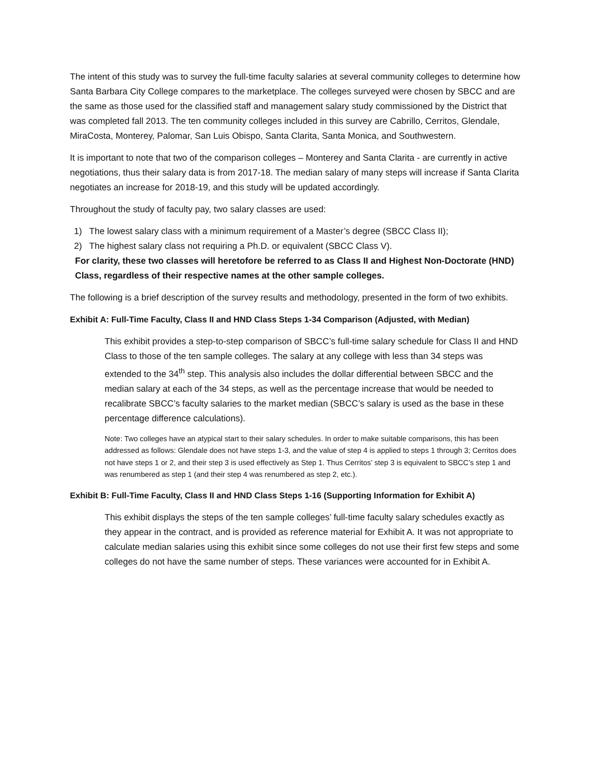The intent of this study was to survey the full-time faculty salaries at several community colleges to determine how Santa Barbara City College compares to the marketplace. The colleges surveyed were chosen by SBCC and are the same as those used for the classified staff and management salary study commissioned by the District that was completed fall 2013. The ten community colleges included in this survey are Cabrillo, Cerritos, Glendale, MiraCosta, Monterey, Palomar, San Luis Obispo, Santa Clarita, Santa Monica, and Southwestern.
It is important to note that two of the comparison colleges – Monterey and Santa Clarita - are currently in active negotiations, thus their salary data is from 2017-18. The median salary of many steps will increase if Santa Clarita negotiates an increase for 2018-19, and this study will be updated accordingly.
Throughout the study of faculty pay, two salary classes are used:
1) The lowest salary class with a minimum requirement of a Master’s degree (SBCC Class II);
2) The highest salary class not requiring a Ph.D. or equivalent (SBCC Class V).
For clarity, these two classes will heretofore be referred to as Class II and Highest Non-Doctorate (HND) Class, regardless of their respective names at the other sample colleges.
The following is a brief description of the survey results and methodology, presented in the form of two exhibits.
Exhibit A: Full-Time Faculty, Class II and HND Class Steps 1-34 Comparison (Adjusted, with Median)
This exhibit provides a step-to-step comparison of SBCC’s full-time salary schedule for Class II and HND Class to those of the ten sample colleges. The salary at any college with less than 34 steps was extended to the 34<sup>th</sup> step. This analysis also includes the dollar differential between SBCC and the median salary at each of the 34 steps, as well as the percentage increase that would be needed to recalibrate SBCC’s faculty salaries to the market median (SBCC’s salary is used as the base in these percentage difference calculations).
Note: Two colleges have an atypical start to their salary schedules. In order to make suitable comparisons, this has been addressed as follows: Glendale does not have steps 1-3, and the value of step 4 is applied to steps 1 through 3; Cerritos does not have steps 1 or 2, and their step 3 is used effectively as Step 1. Thus Cerritos’ step 3 is equivalent to SBCC’s step 1 and was renumbered as step 1 (and their step 4 was renumbered as step 2, etc.).
Exhibit B: Full-Time Faculty, Class II and HND Class Steps 1-16 (Supporting Information for Exhibit A)
This exhibit displays the steps of the ten sample colleges’ full-time faculty salary schedules exactly as they appear in the contract, and is provided as reference material for Exhibit A. It was not appropriate to calculate median salaries using this exhibit since some colleges do not use their first few steps and some colleges do not have the same number of steps. These variances were accounted for in Exhibit A.